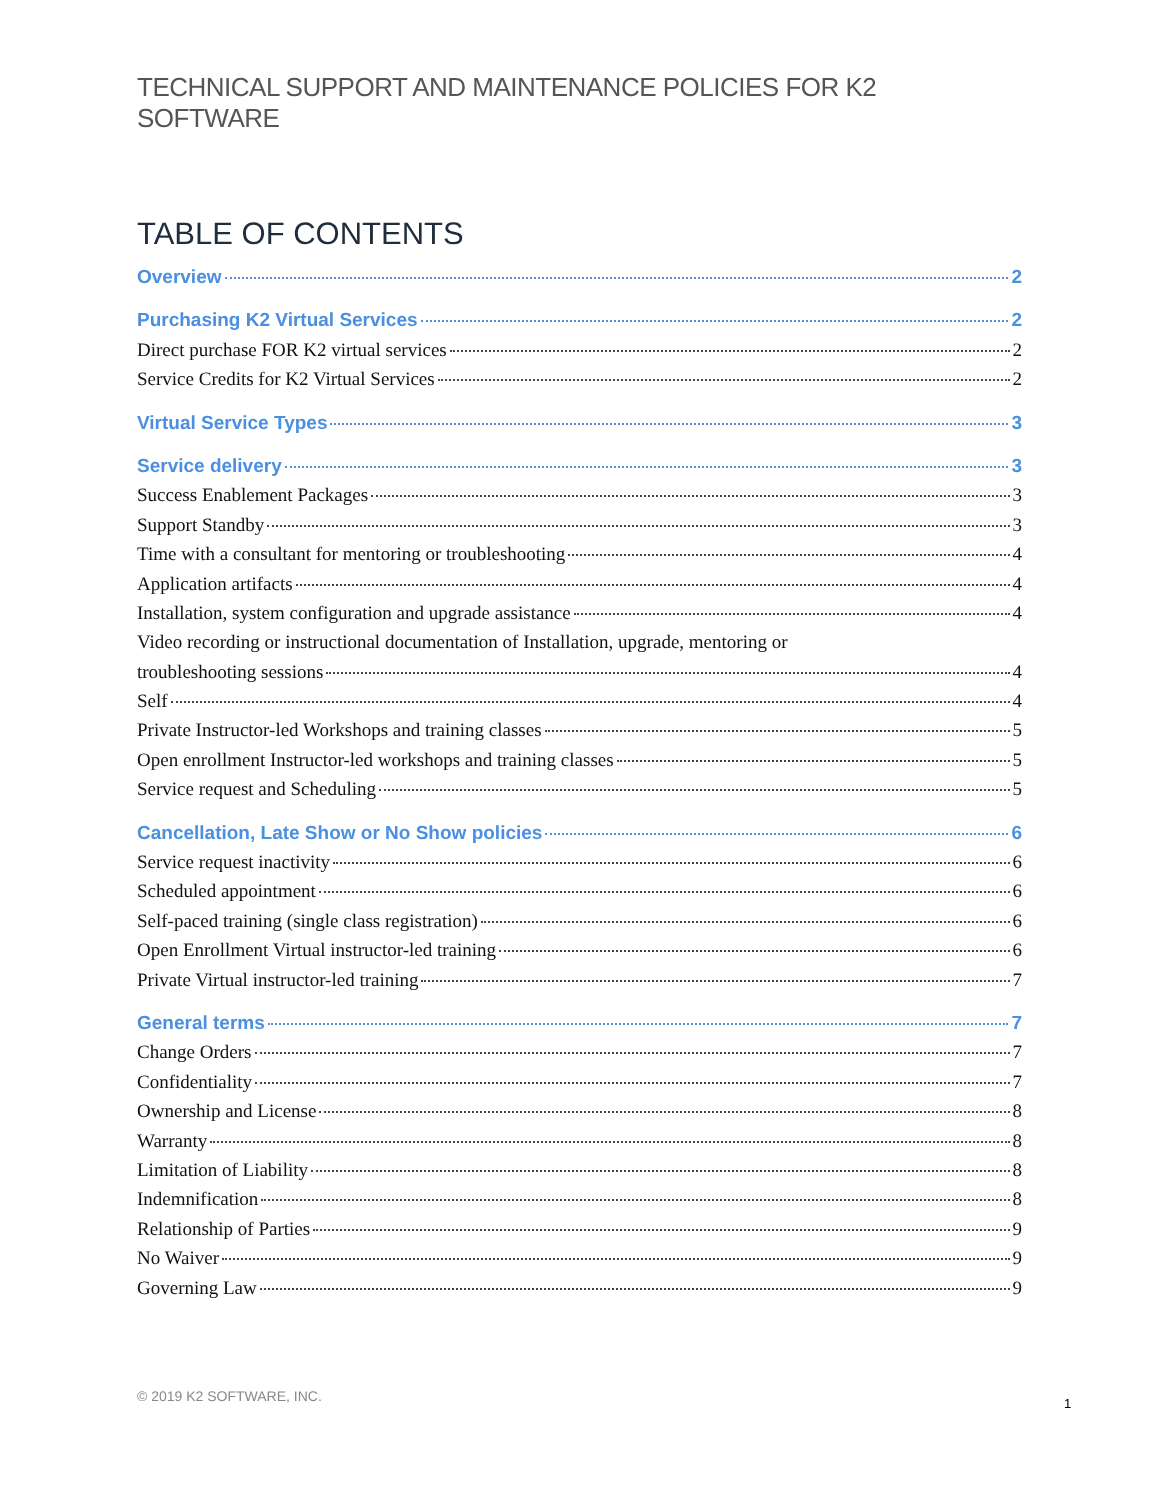TECHNICAL SUPPORT AND MAINTENANCE POLICIES FOR K2 SOFTWARE
TABLE OF CONTENTS
Overview 2
Purchasing K2 Virtual Services 2
Direct purchase FOR K2 virtual services 2
Service Credits for K2 Virtual Services 2
Virtual Service Types 3
Service delivery 3
Success Enablement Packages 3
Support Standby 3
Time with a consultant for mentoring or troubleshooting 4
Application artifacts 4
Installation, system configuration and upgrade assistance 4
Video recording or instructional documentation of Installation, upgrade, mentoring or
troubleshooting sessions 4
Self 4
Private Instructor-led Workshops and training classes 5
Open enrollment Instructor-led workshops and training classes 5
Service request and Scheduling 5
Cancellation, Late Show or No Show policies 6
Service request inactivity 6
Scheduled appointment 6
Self-paced training (single class registration) 6
Open Enrollment Virtual instructor-led training 6
Private Virtual instructor-led training 7
General terms 7
Change Orders 7
Confidentiality 7
Ownership and License 8
Warranty 8
Limitation of Liability 8
Indemnification 8
Relationship of Parties 9
No Waiver 9
Governing Law 9
© 2019 K2 SOFTWARE, INC. 1